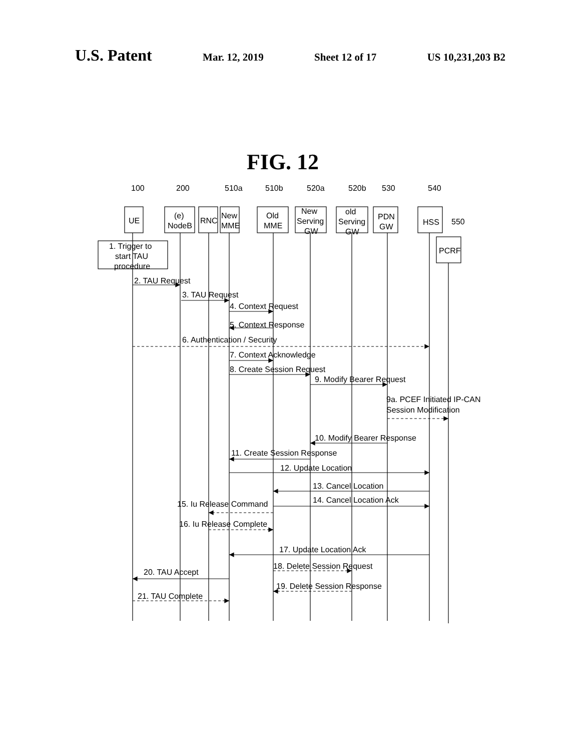U.S. Patent Mar. 12, 2019 Sheet 12 of 17 US 10,231,203 B2
FIG. 12
100
200
510a
510b
520a
520b
530
540
550
UE
(e)
NodeB
RNC
New
MME
Old
MME
New
Serving
GW
old
Serving
GW
PDN
GW
HSS
PCRF
1. Trigger to
start TAU
procedure
2. TAU Request
3. TAU Request
4. Context Request
5. Context Response
6. Authentication / Security
7. Context Acknowledge
8. Create Session Request
9. Modify Bearer Request
9a. PCEF Initiated IP-CAN
Session Modification
10. Modify Bearer Response
11. Create Session Response
12. Update Location
13. Cancel Location
14. Cancel Location Ack
15. Iu Release Command
16. Iu Release Complete
17. Update Location Ack
18. Delete Session Request
20. TAU Accept
19. Delete Session Response
21. TAU Complete